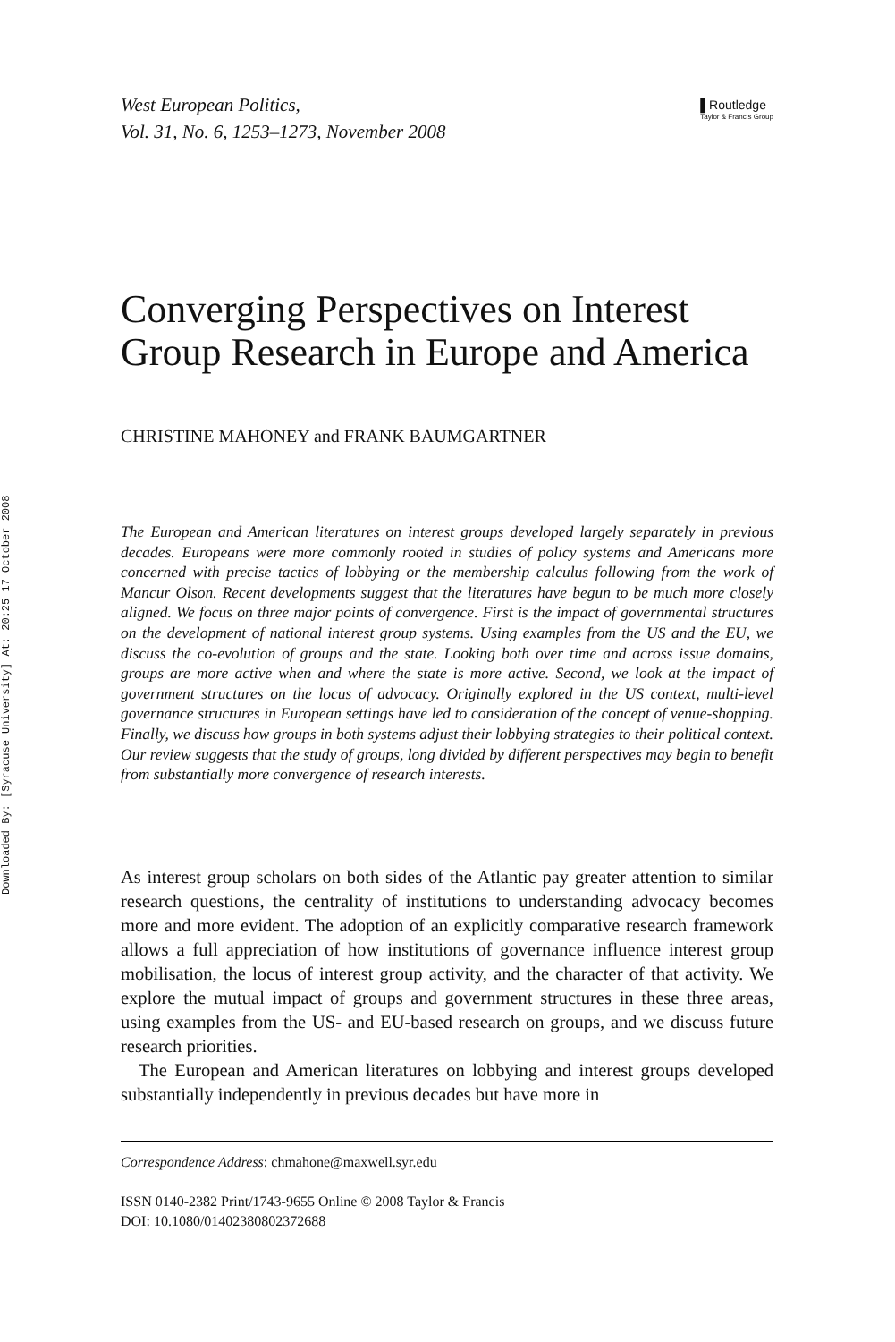Downloaded By: [Syracuse University] At: 20:25 17 October 2008
West European Politics,
Vol. 31, No. 6, 1253–1273, November 2008
▌Routledge
Taylor & Francis Group
Converging Perspectives on Interest Group Research in Europe and America
CHRISTINE MAHONEY and FRANK BAUMGARTNER
The European and American literatures on interest groups developed largely separately in previous decades. Europeans were more commonly rooted in studies of policy systems and Americans more concerned with precise tactics of lobbying or the membership calculus following from the work of Mancur Olson. Recent developments suggest that the literatures have begun to be much more closely aligned. We focus on three major points of convergence. First is the impact of governmental structures on the development of national interest group systems. Using examples from the US and the EU, we discuss the co-evolution of groups and the state. Looking both over time and across issue domains, groups are more active when and where the state is more active. Second, we look at the impact of government structures on the locus of advocacy. Originally explored in the US context, multi-level governance structures in European settings have led to consideration of the concept of venue-shopping. Finally, we discuss how groups in both systems adjust their lobbying strategies to their political context. Our review suggests that the study of groups, long divided by different perspectives may begin to benefit from substantially more convergence of research interests.
As interest group scholars on both sides of the Atlantic pay greater attention to similar research questions, the centrality of institutions to understanding advocacy becomes more and more evident. The adoption of an explicitly comparative research framework allows a full appreciation of how institutions of governance influence interest group mobilisation, the locus of interest group activity, and the character of that activity. We explore the mutual impact of groups and government structures in these three areas, using examples from the US- and EU-based research on groups, and we discuss future research priorities.
The European and American literatures on lobbying and interest groups developed substantially independently in previous decades but have more in
Correspondence Address: chmahone@maxwell.syr.edu
ISSN 0140-2382 Print/1743-9655 Online © 2008 Taylor & Francis
DOI: 10.1080/01402380802372688